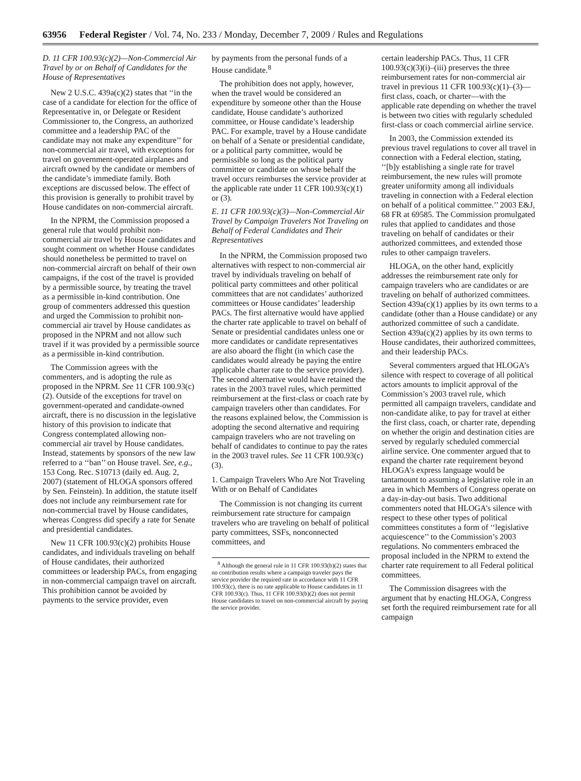63956 Federal Register / Vol. 74, No. 233 / Monday, December 7, 2009 / Rules and Regulations
D. 11 CFR 100.93(c)(2)—Non-Commercial Air Travel by or on Behalf of Candidates for the House of Representatives
New 2 U.S.C. 439a(c)(2) states that ‘‘in the case of a candidate for election for the office of Representative in, or Delegate or Resident Commissioner to, the Congress, an authorized committee and a leadership PAC of the candidate may not make any expenditure’’ for non-commercial air travel, with exceptions for travel on government-operated airplanes and aircraft owned by the candidate or members of the candidate’s immediate family. Both exceptions are discussed below. The effect of this provision is generally to prohibit travel by House candidates on non-commercial aircraft.
In the NPRM, the Commission proposed a general rule that would prohibit non-commercial air travel by House candidates and sought comment on whether House candidates should nonetheless be permitted to travel on non-commercial aircraft on behalf of their own campaigns, if the cost of the travel is provided by a permissible source, by treating the travel as a permissible in-kind contribution. One group of commenters addressed this question and urged the Commission to prohibit non-commercial air travel by House candidates as proposed in the NPRM and not allow such travel if it was provided by a permissible source as a permissible in-kind contribution.
The Commission agrees with the commenters, and is adopting the rule as proposed in the NPRM. See 11 CFR 100.93(c)(2). Outside of the exceptions for travel on government-operated and candidate-owned aircraft, there is no discussion in the legislative history of this provision to indicate that Congress contemplated allowing non-commercial air travel by House candidates. Instead, statements by sponsors of the new law referred to a ‘‘ban’’ on House travel. See, e.g., 153 Cong. Rec. S10713 (daily ed. Aug. 2, 2007) (statement of HLOGA sponsors offered by Sen. Feinstein). In addition, the statute itself does not include any reimbursement rate for non-commercial travel by House candidates, whereas Congress did specify a rate for Senate and presidential candidates.
New 11 CFR 100.93(c)(2) prohibits House candidates, and individuals traveling on behalf of House candidates, their authorized committees or leadership PACs, from engaging in non-commercial campaign travel on aircraft. This prohibition cannot be avoided by payments to the service provider, even
by payments from the personal funds of a House candidate.<sup>8</sup>
The prohibition does not apply, however, when the travel would be considered an expenditure by someone other than the House candidate, House candidate’s authorized committee, or House candidate’s leadership PAC. For example, travel by a House candidate on behalf of a Senate or presidential candidate, or a political party committee, would be permissible so long as the political party committee or candidate on whose behalf the travel occurs reimburses the service provider at the applicable rate under 11 CFR 100.93(c)(1) or (3).
E. 11 CFR 100.93(c)(3)—Non-Commercial Air Travel by Campaign Travelers Not Traveling on Behalf of Federal Candidates and Their Representatives
In the NPRM, the Commission proposed two alternatives with respect to non-commercial air travel by individuals traveling on behalf of political party committees and other political committees that are not candidates’ authorized committees or House candidates’ leadership PACs. The first alternative would have applied the charter rate applicable to travel on behalf of Senate or presidential candidates unless one or more candidates or candidate representatives are also aboard the flight (in which case the candidates would already be paying the entire applicable charter rate to the service provider). The second alternative would have retained the rates in the 2003 travel rules, which permitted reimbursement at the first-class or coach rate by campaign travelers other than candidates. For the reasons explained below, the Commission is adopting the second alternative and requiring campaign travelers who are not traveling on behalf of candidates to continue to pay the rates in the 2003 travel rules. See 11 CFR 100.93(c)(3).
1. Campaign Travelers Who Are Not Traveling With or on Behalf of Candidates
The Commission is not changing its current reimbursement rate structure for campaign travelers who are traveling on behalf of political party committees, SSFs, nonconnected committees, and
<sup>8</sup> Although the general rule in 11 CFR 100.93(b)(2) states that no contribution results where a campaign traveler pays the service provider the required rate in accordance with 11 CFR 100.93(c), there is no rate applicable to House candidates in 11 CFR 100.93(c). Thus, 11 CFR 100.93(b)(2) does not permit House candidates to travel on non-commercial aircraft by paying the service provider.
certain leadership PACs. Thus, 11 CFR 100.93(c)(3)(i)–(iii) preserves the three reimbursement rates for non-commercial air travel in previous 11 CFR 100.93(c)(1)–(3)—first class, coach, or charter—with the applicable rate depending on whether the travel is between two cities with regularly scheduled first-class or coach commercial airline service.
In 2003, the Commission extended its previous travel regulations to cover all travel in connection with a Federal election, stating, ‘‘[b]y establishing a single rate for travel reimbursement, the new rules will promote greater uniformity among all individuals traveling in connection with a Federal election on behalf of a political committee.’’ 2003 E&J, 68 FR at 69585. The Commission promulgated rules that applied to candidates and those traveling on behalf of candidates or their authorized committees, and extended those rules to other campaign travelers.
HLOGA, on the other hand, explicitly addresses the reimbursement rate only for campaign travelers who are candidates or are traveling on behalf of authorized committees. Section 439a(c)(1) applies by its own terms to a candidate (other than a House candidate) or any authorized committee of such a candidate. Section 439a(c)(2) applies by its own terms to House candidates, their authorized committees, and their leadership PACs.
Several commenters argued that HLOGA’s silence with respect to coverage of all political actors amounts to implicit approval of the Commission’s 2003 travel rule, which permitted all campaign travelers, candidate and non-candidate alike, to pay for travel at either the first class, coach, or charter rate, depending on whether the origin and destination cities are served by regularly scheduled commercial airline service. One commenter argued that to expand the charter rate requirement beyond HLOGA’s express language would be tantamount to assuming a legislative role in an area in which Members of Congress operate on a day-in-day-out basis. Two additional commenters noted that HLOGA’s silence with respect to these other types of political committees constitutes a form of ‘‘legislative acquiescence’’ to the Commission’s 2003 regulations. No commenters embraced the proposal included in the NPRM to extend the charter rate requirement to all Federal political committees.
The Commission disagrees with the argument that by enacting HLOGA, Congress set forth the required reimbursement rate for all campaign